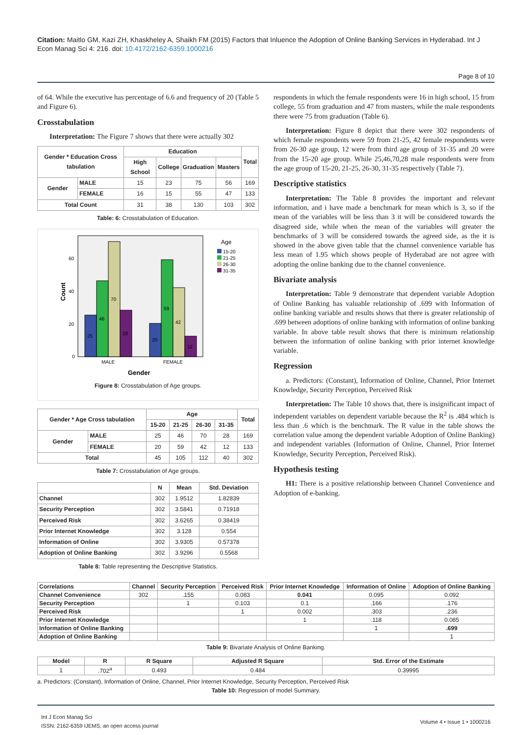Citation: Maitlo GM, Kazi ZH, Khaskheley A, Shaikh FM (2015) Factors that Inluence the Adoption of Online Banking Services in Hyderabad. Int J Econ Manag Sci 4: 216. doi: 10.4172/2162-6359.1000216
Page 8 of 10
of 64. While the executive has percentage of 6.6 and frequency of 20 (Table 5 and Figure 6).
Crosstabulation
Interpretation: The Figure 7 shows that there were actually 302
| Gender * Education Cross tabulation | | Education | | | | Total |
| --- | --- | --- | --- | --- | --- | --- |
| | | High School | College | Graduation | Masters | |
| Gender | MALE | 15 | 23 | 75 | 56 | 169 |
| | FEMALE | 16 | 15 | 55 | 47 | 133 |
| Total Count | | 31 | 38 | 130 | 103 | 302 |
Table: 6: Crosstabulation of Education.
Count
60
40
20
0
25
46
70
28
20
59
42
12
MALE
FEMALE
Gender
Age
15-20
21-25
26-30
31-35
Figure 8: Crosstabulation of Age groups.
| Gender * Age Cross tabulation | | Age | | | | Total |
| --- | --- | --- | --- | --- | --- | --- |
| | | 15-20 | 21-25 | 26-30 | 31-35 | |
| Gender | MALE | 25 | 46 | 70 | 28 | 169 |
| | FEMALE | 20 | 59 | 42 | 12 | 133 |
| Total | | 45 | 105 | 112 | 40 | 302 |
Table 7: Crosstabulation of Age groups.
| | N | Mean | Std. Deviation |
| --- | --- | --- | --- |
| Channel | 302 | 1.9512 | 1.82839 |
| Security Perception | 302 | 3.5841 | 0.71918 |
| Perceived Risk | 302 | 3.6265 | 0.38419 |
| Prior Internet Knowledge | 302 | 3.128 | 0.554 |
| Information of Online | 302 | 3.9305 | 0.57378 |
| Adoption of Online Banking | 302 | 3.9296 | 0.5568 |
Table 8: Table representing the Descriptive Statistics.
respondents in which the female respondents were 16 in high school, 15 from college, 55 from graduation and 47 from masters, while the male respondents there were 75 from graduation (Table 6).
Interpretation: Figure 8 depict that there were 302 respondents of which female respondents were 59 from 21-25, 42 female respondents were from 26-30 age group, 12 were from third age group of 31-35 and 20 were from the 15-20 age group. While 25,46,70,28 male respondents were from the age group of 15-20, 21-25, 26-30, 31-35 respectively (Table 7).
Descriptive statistics
Interpretation: The Table 8 provides the important and relevant information, and i have made a benchmark for mean which is 3, so if the mean of the variables will be less than 3 it will be considered towards the disagreed side, while when the mean of the variables will greater the benchmarks of 3 will be considered towards the agreed side, as the it is showed in the above given table that the channel convenience variable has less mean of 1.95 which shows people of Hyderabad are not agree with adopting the online banking due to the channel convenience.
Bivariate analysis
Interpretation: Table 9 demonstrate that dependent variable Adoption of Online Banking has valuable relationship of .699 with Information of online banking variable and results shows that there is greater relationship of .699 between adoptions of online banking with information of online banking variable. In above table result shows that there is minimum relationship between the information of online banking with prior internet knowledge variable.
Regression
a. Predictors: (Constant), Information of Online, Channel, Prior Internet Knowledge, Security Perception, Perceived Risk
Interpretation: The Table 10 shows that, there is insignificant impact of independent variables on dependent variable because the R<sup>2</sup> is .484 which is less than .6 which is the benchmark. The R value in the table shows the correlation value among the dependent variable Adoption of Online Banking) and independent variables (Information of Online, Channel, Prior Internet Knowledge, Security Perception, Perceived Risk).
Hypothesis testing
H1: There is a positive relationship between Channel Convenience and Adoption of e-banking.
| Correlations | Channel | Security Perception | Perceived Risk | Prior Internet Knowledge | Information of Online | Adoption of Online Banking |
| --- | --- | --- | --- | --- | --- | --- |
| Channel Convenience | 302 | .155 | 0.083 | 0.041 | 0.095 | 0.092 |
| Security Perception | | 1 | 0.103 | 0.1 | .166 | .176 |
| Perceived Risk | | | 1 | 0.002 | .303 | .236 |
| Prior Internet Knowledge | | | | 1 | .118 | 0.085 |
| Information of Online Banking | | | | | 1 | .699 |
| Adoption of Online Banking | | | | | | 1 |
Table 9: Bivariate Analysis of Online Banking.
| Model | R | R Square | Adjusted R Square | Std. Error of the Estimate |
| --- | --- | --- | --- | --- |
| 1 | .702<sup>a</sup> | 0.493 | 0.484 | 0.39995 |
a. Predictors: (Constant), Information of Online, Channel, Prior Internet Knowledge, Security Perception, Perceived Risk
Table 10: Regression of model Summary.
Int J Econ Manag Sci
ISSN: 2162-6359 IJEMS, an open access journal
Volume 4 • Issue 1 • 1000216